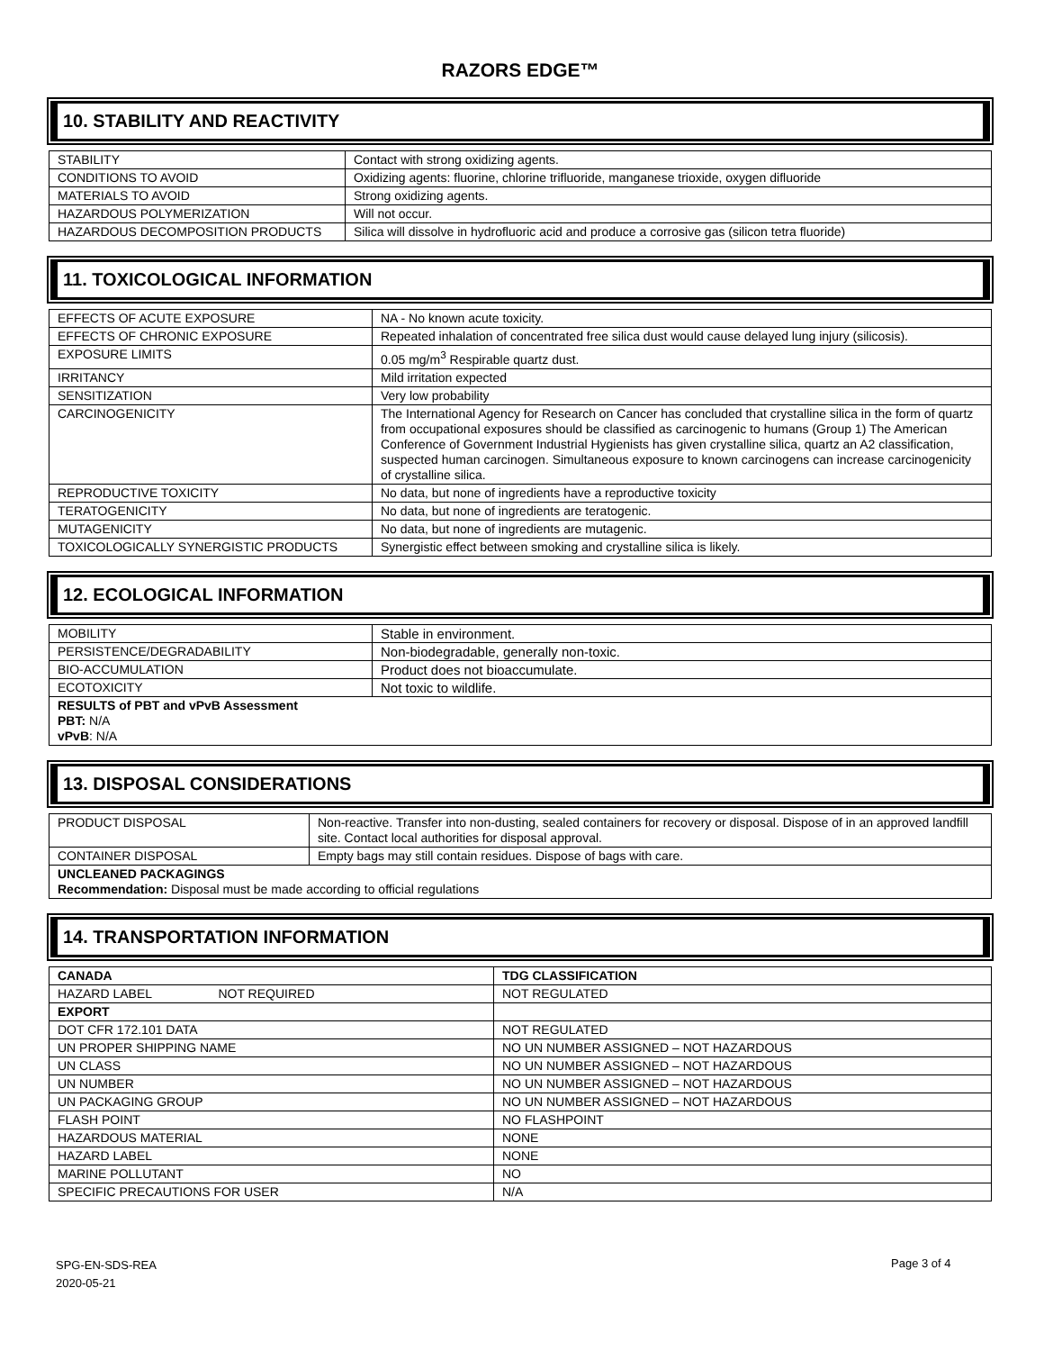RAZORS EDGE™
10. STABILITY AND REACTIVITY
| STABILITY | Contact with strong oxidizing agents. |
| CONDITIONS TO AVOID | Oxidizing agents: fluorine, chlorine trifluoride, manganese trioxide, oxygen difluoride |
| MATERIALS TO AVOID | Strong oxidizing agents. |
| HAZARDOUS POLYMERIZATION | Will not occur. |
| HAZARDOUS DECOMPOSITION PRODUCTS | Silica will dissolve in hydrofluoric acid and produce a corrosive gas (silicon tetra fluoride) |
11. TOXICOLOGICAL INFORMATION
| EFFECTS OF ACUTE EXPOSURE | NA - No known acute toxicity. |
| EFFECTS OF CHRONIC EXPOSURE | Repeated inhalation of concentrated free silica dust would cause delayed lung injury (silicosis). |
| EXPOSURE LIMITS | 0.05 mg/m<sup>3</sup> Respirable quartz dust. |
| IRRITANCY | Mild irritation expected |
| SENSITIZATION | Very low probability |
| CARCINOGENICITY | The International Agency for Research on Cancer has concluded that crystalline silica in the form of quartz from occupational exposures should be classified as carcinogenic to humans (Group 1) The American Conference of Government Industrial Hygienists has given crystalline silica, quartz an A2 classification, suspected human carcinogen. Simultaneous exposure to known carcinogens can increase carcinogenicity of crystalline silica. |
| REPRODUCTIVE TOXICITY | No data, but none of ingredients have a reproductive toxicity |
| TERATOGENICITY | No data, but none of ingredients are teratogenic. |
| MUTAGENICITY | No data, but none of ingredients are mutagenic. |
| TOXICOLOGICALLY SYNERGISTIC PRODUCTS | Synergistic effect between smoking and crystalline silica is likely. |
12. ECOLOGICAL INFORMATION
| MOBILITY | Stable in environment. |
| PERSISTENCE/DEGRADABILITY | Non-biodegradable, generally non-toxic. |
| BIO-ACCUMULATION | Product does not bioaccumulate. |
| ECOTOXICITY | Not toxic to wildlife. |
| RESULTS of PBT and vPvB Assessment PBT: N/A vPvB : N/A | |
13. DISPOSAL CONSIDERATIONS
| PRODUCT DISPOSAL | Non-reactive. Transfer into non-dusting, sealed containers for recovery or disposal. Dispose of in an approved landfill site. Contact local authorities for disposal approval. |
| CONTAINER DISPOSAL | Empty bags may still contain residues. Dispose of bags with care. |
| UNCLEANED PACKAGINGS Recommendation: Disposal must be made according to official regulations | |
14. TRANSPORTATION INFORMATION
| CANADA | TDG CLASSIFICATION |
| HAZARD LABEL NOT REQUIRED | NOT REGULATED |
| EXPORT | |
| DOT CFR 172.101 DATA | NOT REGULATED |
| UN PROPER SHIPPING NAME | NO UN NUMBER ASSIGNED – NOT HAZARDOUS |
| UN CLASS | NO UN NUMBER ASSIGNED – NOT HAZARDOUS |
| UN NUMBER | NO UN NUMBER ASSIGNED – NOT HAZARDOUS |
| UN PACKAGING GROUP | NO UN NUMBER ASSIGNED – NOT HAZARDOUS |
| FLASH POINT | NO FLASHPOINT |
| HAZARDOUS MATERIAL | NONE |
| HAZARD LABEL | NONE |
| MARINE POLLUTANT | NO |
| SPECIFIC PRECAUTIONS FOR USER | N/A |
SPG-EN-SDS-REA
2020-05-21
Page 3 of 4